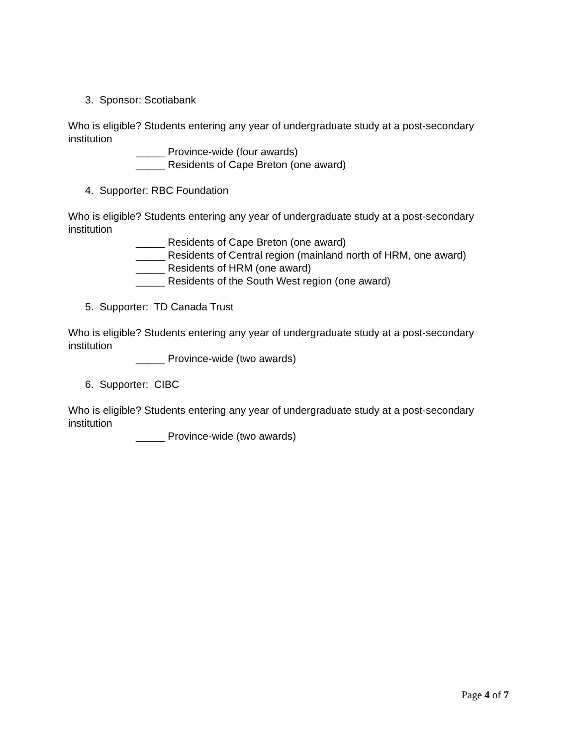3. Sponsor: Scotiabank
Who is eligible? Students entering any year of undergraduate study at a post-secondary institution
_____ Province-wide (four awards)
_____ Residents of Cape Breton (one award)
4. Supporter: RBC Foundation
Who is eligible? Students entering any year of undergraduate study at a post-secondary institution
_____ Residents of Cape Breton (one award)
_____ Residents of Central region (mainland north of HRM, one award)
_____ Residents of HRM (one award)
_____ Residents of the South West region (one award)
5. Supporter: TD Canada Trust
Who is eligible? Students entering any year of undergraduate study at a post-secondary institution
_____ Province-wide (two awards)
6. Supporter: CIBC
Who is eligible? Students entering any year of undergraduate study at a post-secondary institution
_____ Province-wide (two awards)
Page 4 of 7